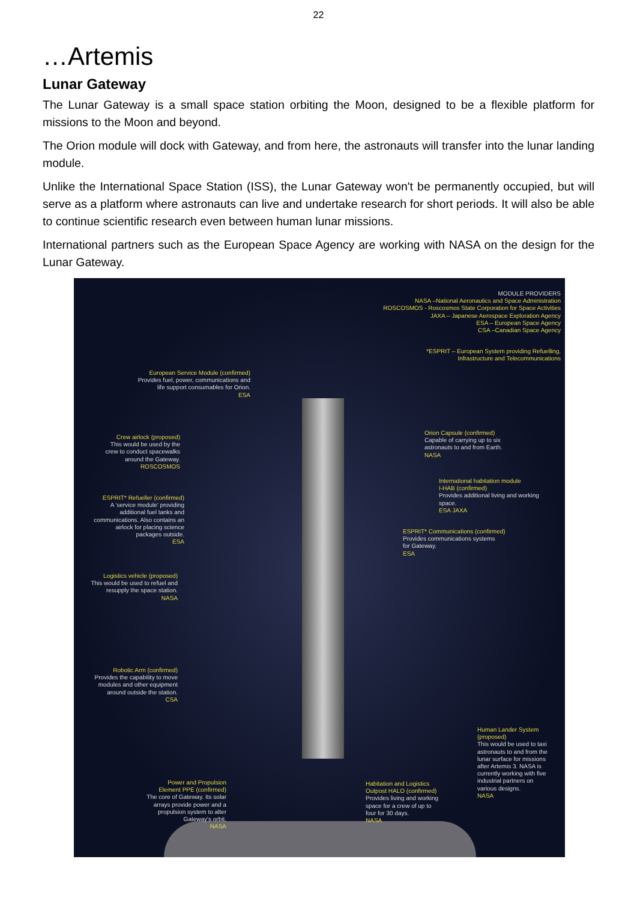22
…Artemis
Lunar Gateway
The Lunar Gateway is a small space station orbiting the Moon, designed to be a flexible platform for missions to the Moon and beyond.
The Orion module will dock with Gateway, and from here, the astronauts will transfer into the lunar landing module.
Unlike the International Space Station (ISS), the Lunar Gateway won't be permanently occupied, but will serve as a platform where astronauts can live and undertake research for short periods. It will also be able to continue scientific research even between human lunar missions.
International partners such as the European Space Agency are working with NASA on the design for the Lunar Gateway.
MODULE PROVIDERS
NASA –National Aeronautics and Space Administration
ROSCOSMOS - Roscosmos State Corporation for Space Activities
JAXA – Japanese Aerospace Exploration Agency
ESA – European Space Agency
CSA –Canadian Space Agency
*ESPRIT – European System providing Refuelling,
Infrastructure and Telecommunications
European Service Module (confirmed)
Provides fuel, power, communications and
life support consumables for Orion.
ESA
Crew airlock (proposed)
This would be used by the
crew to conduct spacewalks
around the Gateway.
ROSCOSMOS
Orion Capsule (confirmed)
Capable of carrying up to six
astronauts to and from Earth.
NASA
International habitation module
I-HAB (confirmed)
Provides additional living and working
space.
ESA JAXA
ESPRIT* Refueller (confirmed)
A 'service module' providing
additional fuel tanks and
communications. Also contains an
airlock for placing science
packages outside.
ESA
ESPRIT* Communications (confirmed)
Provides communications systems
for Gateway.
ESA
Logistics vehicle (proposed)
This would be used to refuel and
resupply the space station.
NASA
Robotic Arm (confirmed)
Provides the capability to move
modules and other equipment
around outside the station.
CSA
Human Lander System
(proposed)
This would be used to taxi
astronauts to and from the
lunar surface for missions
after Artemis 3. NASA is
currently working with five
industrial partners on
various designs.
NASA
Power and Propulsion
Element PPE (confirmed)
The core of Gateway. Its solar
arrays provide power and a
propulsion system to alter
Gateway's orbit.
NASA
Habitation and Logistics
Outpost HALO (confirmed)
Provides living and working
space for a crew of up to
four for 30 days.
NASA